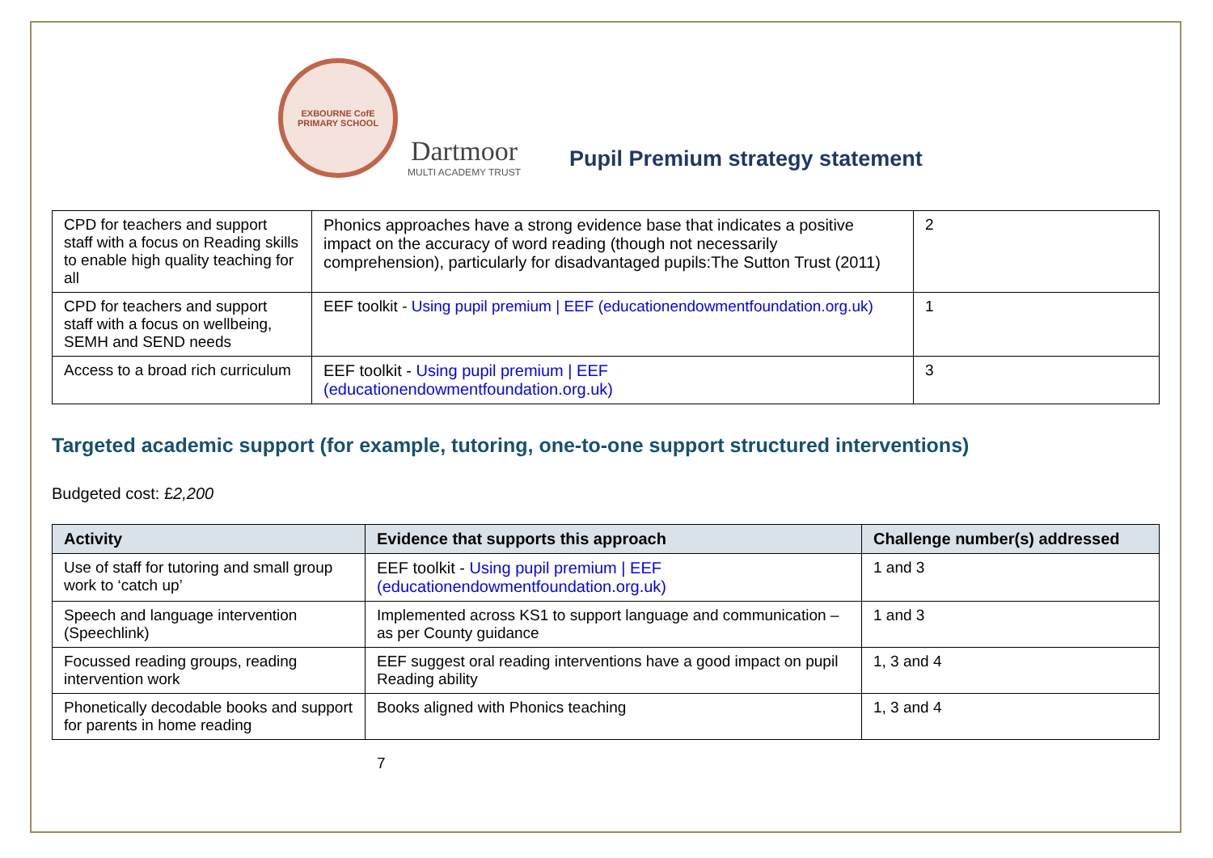EXBOURNE CofE
PRIMARY SCHOOL
Dartmoor
MULTI ACADEMY TRUST
Pupil Premium strategy statement
| CPD for teachers and support staff with a focus on Reading skills to enable high quality teaching for all | Phonics approaches have a strong evidence base that indicates a positive impact on the accuracy of word reading (though not necessarily comprehension), particularly for disadvantaged pupils:The Sutton Trust (2011) | 2 |
| CPD for teachers and support staff with a focus on wellbeing, SEMH and SEND needs | EEF toolkit - Using pupil premium / EEF (educationendowmentfoundation.org.uk) | 1 |
| Access to a broad rich curriculum | EEF toolkit - Using pupil premium / EEF (educationendowmentfoundation.org.uk) | 3 |
Targeted academic support (for example, tutoring, one-to-one support structured interventions)
Budgeted cost: £2,200
| Activity | Evidence that supports this approach | Challenge number(s) addressed |
| --- | --- | --- |
| Use of staff for tutoring and small group work to ‘catch up’ | EEF toolkit - Using pupil premium / EEF (educationendowmentfoundation.org.uk) | 1 and 3 |
| Speech and language intervention (Speechlink) | Implemented across KS1 to support language and communication – as per County guidance | 1 and 3 |
| Focussed reading groups, reading intervention work | EEF suggest oral reading interventions have a good impact on pupil Reading ability | 1, 3 and 4 |
| Phonetically decodable books and support for parents in home reading | Books aligned with Phonics teaching | 1, 3 and 4 |
7